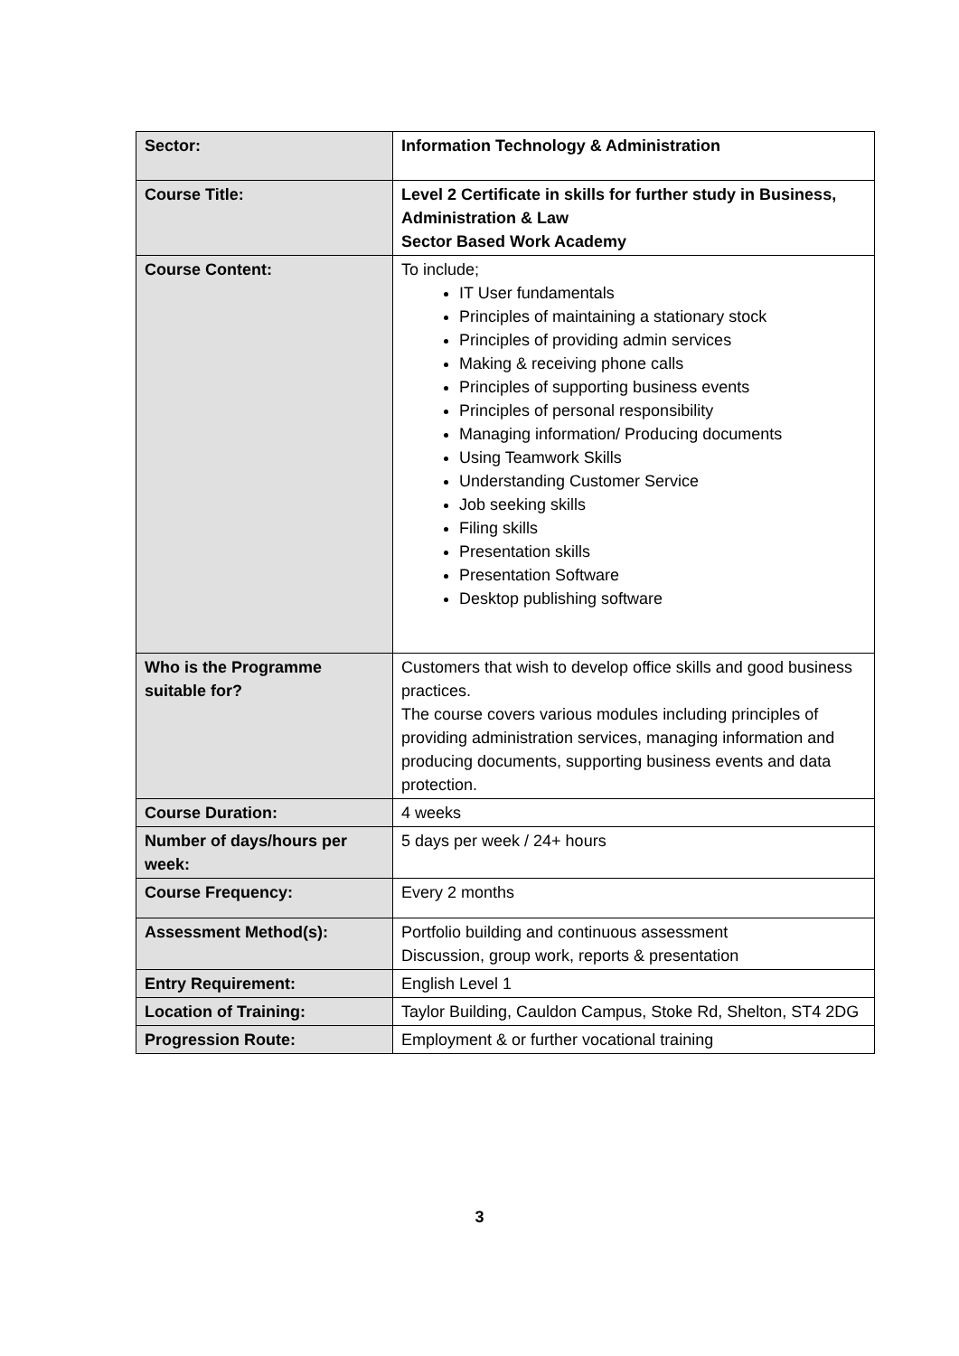| Sector: | Information Technology & Administration |
| Course Title: | Level 2 Certificate in skills for further study in Business, Administration & Law Sector Based Work Academy |
| Course Content: | To include; IT User fundamentals Principles of maintaining a stationary stock Principles of providing admin services Making & receiving phone calls Principles of supporting business events Principles of personal responsibility Managing information/ Producing documents Using Teamwork Skills Understanding Customer Service Job seeking skills Filing skills Presentation skills Presentation Software Desktop publishing software |
| Who is the Programme suitable for? | Customers that wish to develop office skills and good business practices. The course covers various modules including principles of providing administration services, managing information and producing documents, supporting business events and data protection. |
| Course Duration: | 4 weeks |
| Number of days/hours per week: | 5 days per week / 24+ hours |
| Course Frequency: | Every 2 months |
| Assessment Method(s): | Portfolio building and continuous assessment Discussion, group work, reports & presentation |
| Entry Requirement: | English Level 1 |
| Location of Training: | Taylor Building, Cauldon Campus, Stoke Rd, Shelton, ST4 2DG |
| Progression Route: | Employment & or further vocational training |
3